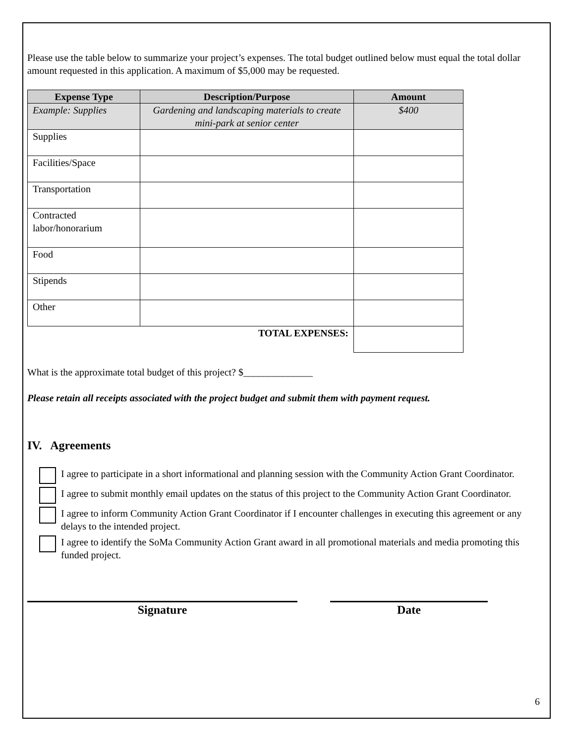Please use the table below to summarize your project’s expenses. The total budget outlined below must equal the total dollar amount requested in this application. A maximum of $5,000 may be requested.
| Expense Type | Description/Purpose | Amount |
| --- | --- | --- |
| Example: Supplies | Gardening and landscaping materials to create mini-park at senior center | $400 |
| Supplies | | |
| Facilities/Space | | |
| Transportation | | |
| Contracted labor/honorarium | | |
| Food | | |
| Stipends | | |
| Other | | |
| TOTAL EXPENSES: | | |
What is the approximate total budget of this project? $______________
Please retain all receipts associated with the project budget and submit them with payment request.
IV. Agreements
I agree to participate in a short informational and planning session with the Community Action Grant Coordinator.
I agree to submit monthly email updates on the status of this project to the Community Action Grant Coordinator.
I agree to inform Community Action Grant Coordinator if I encounter challenges in executing this agreement or any delays to the intended project.
I agree to identify the SoMa Community Action Grant award in all promotional materials and media promoting this funded project.
Signature Date
6